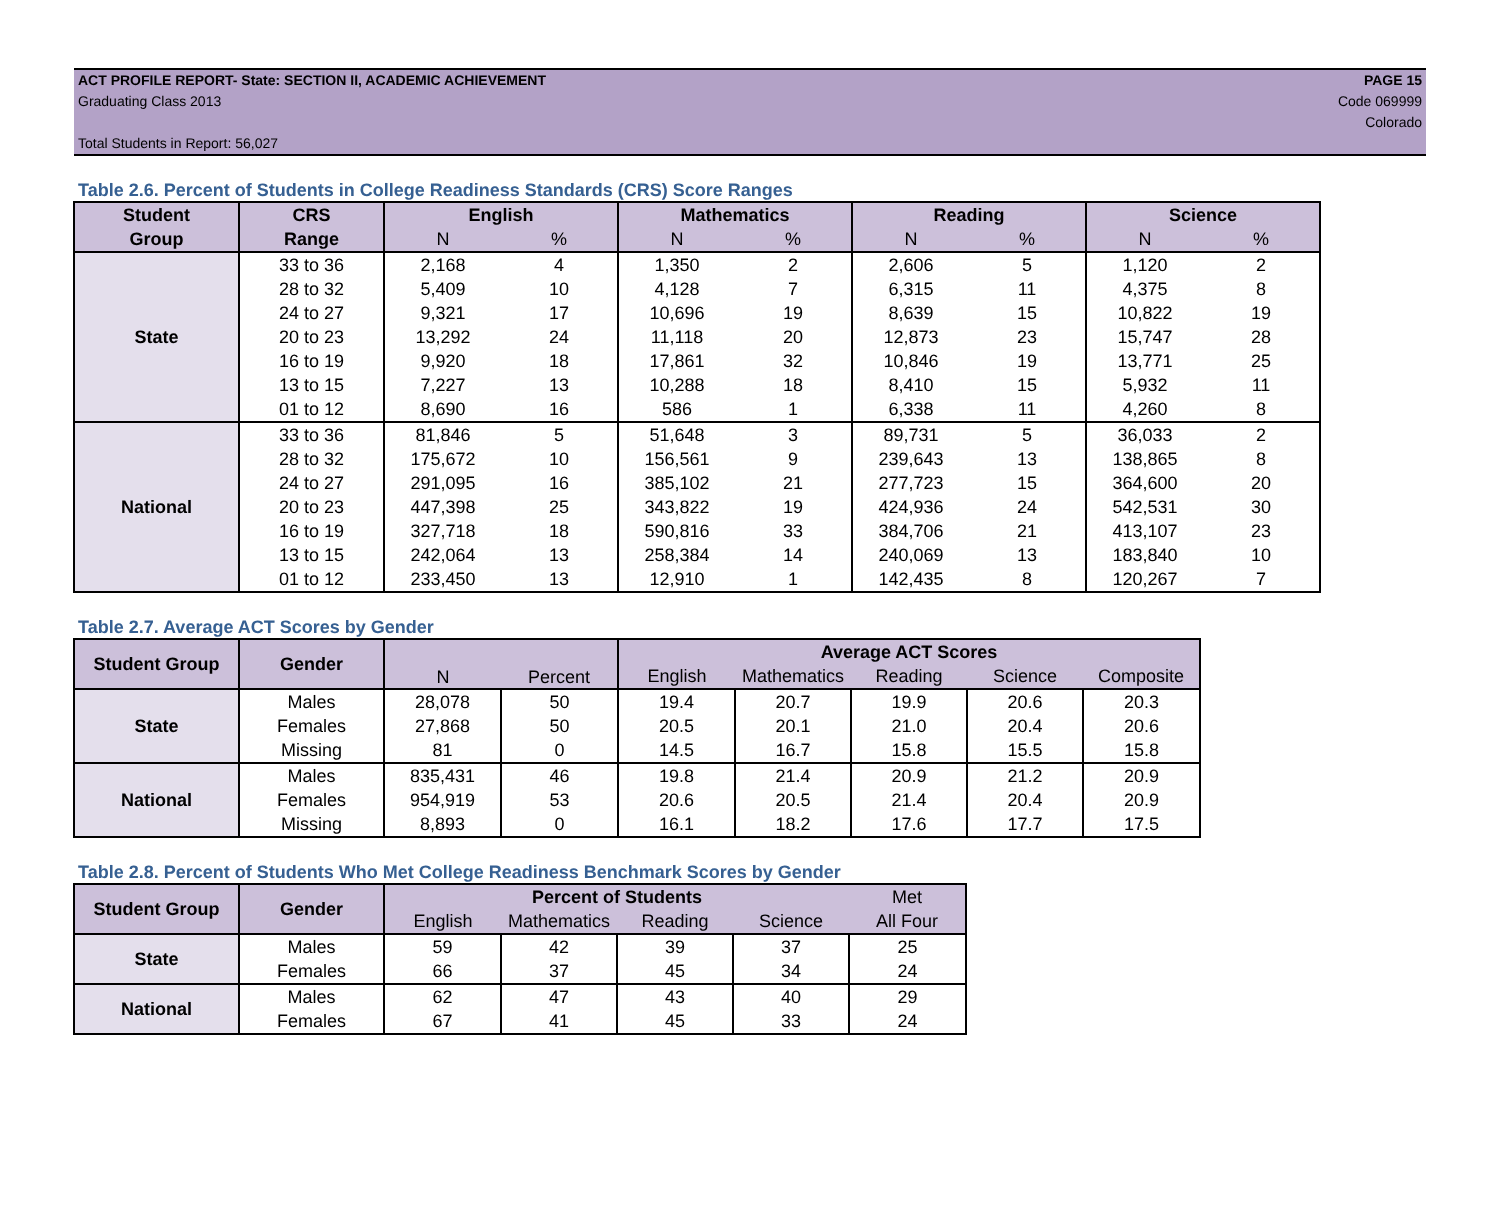ACT PROFILE REPORT- State: SECTION II, ACADEMIC ACHIEVEMENT PAGE 15
Graduating Class 2013 Code 069999
Colorado
Total Students in Report: 56,027
Table 2.6. Percent of Students in College Readiness Standards (CRS) Score Ranges
| Student | CRS | English | | Mathematics | | Reading | | Science | |
| --- | --- | --- | --- | --- | --- | --- | --- | --- | --- |
| Group | Range | N | % | N | % | N | % | N | % |
| State | 33 to 36 | 2,168 | 4 | 1,350 | 2 | 2,606 | 5 | 1,120 | 2 |
| | 28 to 32 | 5,409 | 10 | 4,128 | 7 | 6,315 | 11 | 4,375 | 8 |
| | 24 to 27 | 9,321 | 17 | 10,696 | 19 | 8,639 | 15 | 10,822 | 19 |
| | 20 to 23 | 13,292 | 24 | 11,118 | 20 | 12,873 | 23 | 15,747 | 28 |
| | 16 to 19 | 9,920 | 18 | 17,861 | 32 | 10,846 | 19 | 13,771 | 25 |
| | 13 to 15 | 7,227 | 13 | 10,288 | 18 | 8,410 | 15 | 5,932 | 11 |
| | 01 to 12 | 8,690 | 16 | 586 | 1 | 6,338 | 11 | 4,260 | 8 |
| National | 33 to 36 | 81,846 | 5 | 51,648 | 3 | 89,731 | 5 | 36,033 | 2 |
| | 28 to 32 | 175,672 | 10 | 156,561 | 9 | 239,643 | 13 | 138,865 | 8 |
| | 24 to 27 | 291,095 | 16 | 385,102 | 21 | 277,723 | 15 | 364,600 | 20 |
| | 20 to 23 | 447,398 | 25 | 343,822 | 19 | 424,936 | 24 | 542,531 | 30 |
| | 16 to 19 | 327,718 | 18 | 590,816 | 33 | 384,706 | 21 | 413,107 | 23 |
| | 13 to 15 | 242,064 | 13 | 258,384 | 14 | 240,069 | 13 | 183,840 | 10 |
| | 01 to 12 | 233,450 | 13 | 12,910 | 1 | 142,435 | 8 | 120,267 | 7 |
Table 2.7. Average ACT Scores by Gender
| Student Group | Gender | N | Percent | Average ACT Scores | | | | |
| --- | --- | --- | --- | --- | --- | --- | --- | --- |
| | | | | English | Mathematics | Reading | Science | Composite |
| State | Males | 28,078 | 50 | 19.4 | 20.7 | 19.9 | 20.6 | 20.3 |
| | Females | 27,868 | 50 | 20.5 | 20.1 | 21.0 | 20.4 | 20.6 |
| | Missing | 81 | 0 | 14.5 | 16.7 | 15.8 | 15.5 | 15.8 |
| National | Males | 835,431 | 46 | 19.8 | 21.4 | 20.9 | 21.2 | 20.9 |
| | Females | 954,919 | 53 | 20.6 | 20.5 | 21.4 | 20.4 | 20.9 |
| | Missing | 8,893 | 0 | 16.1 | 18.2 | 17.6 | 17.7 | 17.5 |
Table 2.8. Percent of Students Who Met College Readiness Benchmark Scores by Gender
| Student Group | Gender | Percent of Students | | | | Met |
| --- | --- | --- | --- | --- | --- | --- |
| | | English | Mathematics | Reading | Science | All Four |
| State | Males | 59 | 42 | 39 | 37 | 25 |
| | Females | 66 | 37 | 45 | 34 | 24 |
| National | Males | 62 | 47 | 43 | 40 | 29 |
| | Females | 67 | 41 | 45 | 33 | 24 |